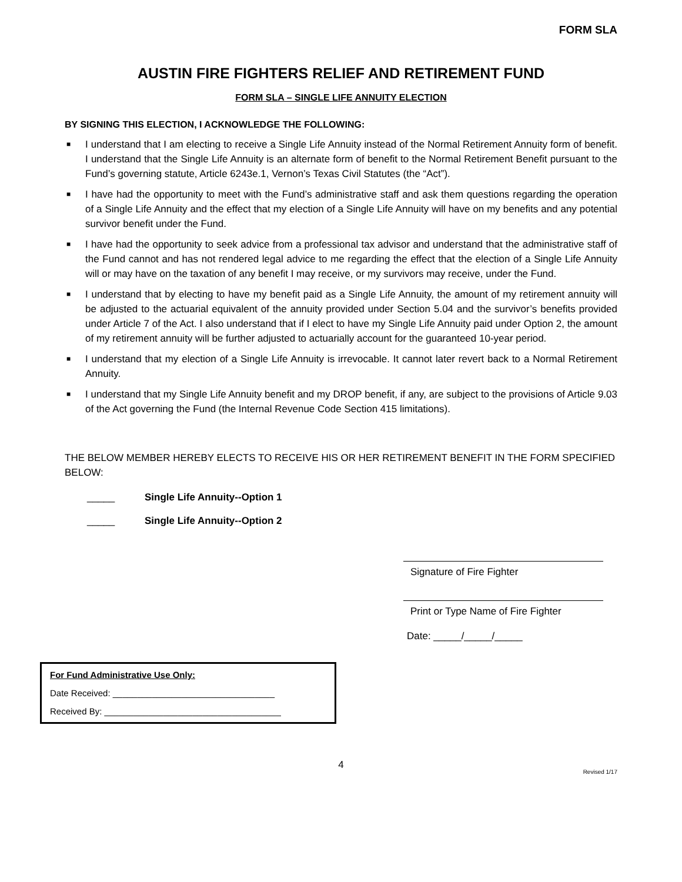FORM SLA
AUSTIN FIRE FIGHTERS RELIEF AND RETIREMENT FUND
FORM SLA – SINGLE LIFE ANNUITY ELECTION
BY SIGNING THIS ELECTION, I ACKNOWLEDGE THE FOLLOWING:
■ I understand that I am electing to receive a Single Life Annuity instead of the Normal Retirement Annuity form of benefit. I understand that the Single Life Annuity is an alternate form of benefit to the Normal Retirement Benefit pursuant to the Fund’s governing statute, Article 6243e.1, Vernon’s Texas Civil Statutes (the “Act”).
■ I have had the opportunity to meet with the Fund’s administrative staff and ask them questions regarding the operation of a Single Life Annuity and the effect that my election of a Single Life Annuity will have on my benefits and any potential survivor benefit under the Fund.
■ I have had the opportunity to seek advice from a professional tax advisor and understand that the administrative staff of the Fund cannot and has not rendered legal advice to me regarding the effect that the election of a Single Life Annuity will or may have on the taxation of any benefit I may receive, or my survivors may receive, under the Fund.
■ I understand that by electing to have my benefit paid as a Single Life Annuity, the amount of my retirement annuity will be adjusted to the actuarial equivalent of the annuity provided under Section 5.04 and the survivor’s benefits provided under Article 7 of the Act. I also understand that if I elect to have my Single Life Annuity paid under Option 2, the amount of my retirement annuity will be further adjusted to actuarially account for the guaranteed 10-year period.
■ I understand that my election of a Single Life Annuity is irrevocable. It cannot later revert back to a Normal Retirement Annuity.
■ I understand that my Single Life Annuity benefit and my DROP benefit, if any, are subject to the provisions of Article 9.03 of the Act governing the Fund (the Internal Revenue Code Section 415 limitations).
THE BELOW MEMBER HEREBY ELECTS TO RECEIVE HIS OR HER RETIREMENT BENEFIT IN THE FORM SPECIFIED BELOW:
_____ Single Life Annuity--Option 1
_____ Single Life Annuity--Option 2
Signature of Fire Fighter
Print or Type Name of Fire Fighter
Date: _____/_____/_____
For Fund Administrative Use Only:
Date Received: _________________________________
Received By: ____________________________________
4
Revised 1/17